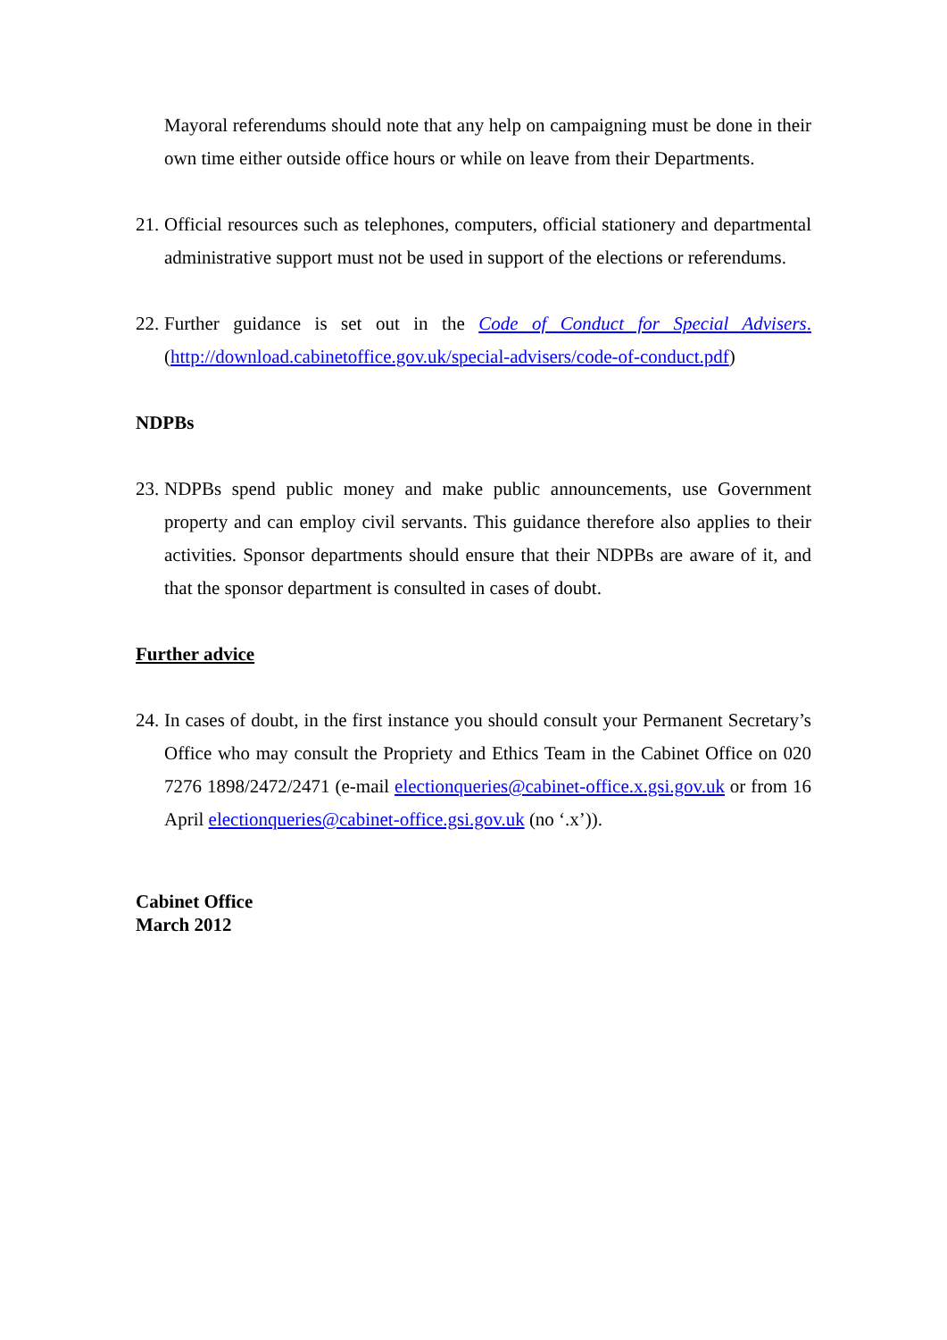Mayoral referendums should note that any help on campaigning must be done in their own time either outside office hours or while on leave from their Departments.
21.
Official resources such as telephones, computers, official stationery and departmental administrative support must not be used in support of the elections or referendums.
22.
Further guidance is set out in the Code of Conduct for Special Advisers. (http://download.cabinetoffice.gov.uk/special-advisers/code-of-conduct.pdf)
NDPBs
23.
NDPBs spend public money and make public announcements, use Government property and can employ civil servants. This guidance therefore also applies to their activities. Sponsor departments should ensure that their NDPBs are aware of it, and that the sponsor department is consulted in cases of doubt.
Further advice
24.
In cases of doubt, in the first instance you should consult your Permanent Secretary’s Office who may consult the Propriety and Ethics Team in the Cabinet Office on 020 7276 1898/2472/2471 (e-mail electionqueries@cabinet-office.x.gsi.gov.uk or from 16 April electionqueries@cabinet-office.gsi.gov.uk (no ‘.x’)).
Cabinet Office
March 2012